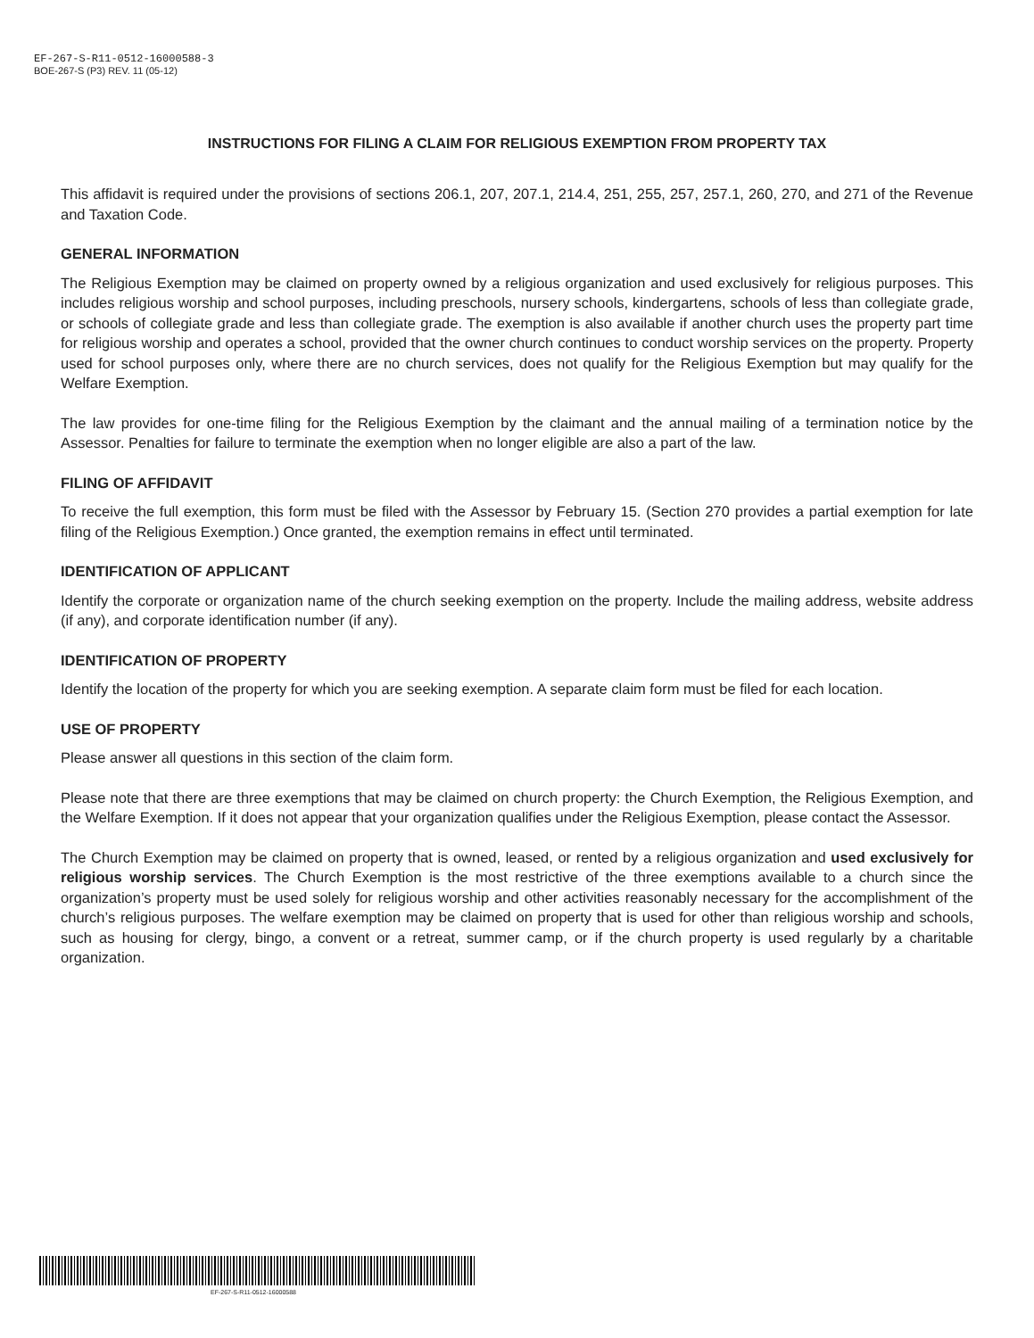EF-267-S-R11-0512-16000588-3
BOE-267-S (P3) REV. 11 (05-12)
INSTRUCTIONS FOR FILING A CLAIM FOR RELIGIOUS EXEMPTION FROM PROPERTY TAX
This affidavit is required under the provisions of sections 206.1, 207, 207.1, 214.4, 251, 255, 257, 257.1, 260, 270, and 271 of the Revenue and Taxation Code.
GENERAL INFORMATION
The Religious Exemption may be claimed on property owned by a religious organization and used exclusively for religious purposes. This includes religious worship and school purposes, including preschools, nursery schools, kindergartens, schools of less than collegiate grade, or schools of collegiate grade and less than collegiate grade. The exemption is also available if another church uses the property part time for religious worship and operates a school, provided that the owner church continues to conduct worship services on the property. Property used for school purposes only, where there are no church services, does not qualify for the Religious Exemption but may qualify for the Welfare Exemption.
The law provides for one-time filing for the Religious Exemption by the claimant and the annual mailing of a termination notice by the Assessor. Penalties for failure to terminate the exemption when no longer eligible are also a part of the law.
FILING OF AFFIDAVIT
To receive the full exemption, this form must be filed with the Assessor by February 15. (Section 270 provides a partial exemption for late filing of the Religious Exemption.) Once granted, the exemption remains in effect until terminated.
IDENTIFICATION OF APPLICANT
Identify the corporate or organization name of the church seeking exemption on the property. Include the mailing address, website address (if any), and corporate identification number (if any).
IDENTIFICATION OF PROPERTY
Identify the location of the property for which you are seeking exemption. A separate claim form must be filed for each location.
USE OF PROPERTY
Please answer all questions in this section of the claim form.
Please note that there are three exemptions that may be claimed on church property: the Church Exemption, the Religious Exemption, and the Welfare Exemption. If it does not appear that your organization qualifies under the Religious Exemption, please contact the Assessor.
The Church Exemption may be claimed on property that is owned, leased, or rented by a religious organization and used exclusively for religious worship services. The Church Exemption is the most restrictive of the three exemptions available to a church since the organization’s property must be used solely for religious worship and other activities reasonably necessary for the accomplishment of the church’s religious purposes. The welfare exemption may be claimed on property that is used for other than religious worship and schools, such as housing for clergy, bingo, a convent or a retreat, summer camp, or if the church property is used regularly by a charitable organization.
EF-267-S-R11-0512-16000588